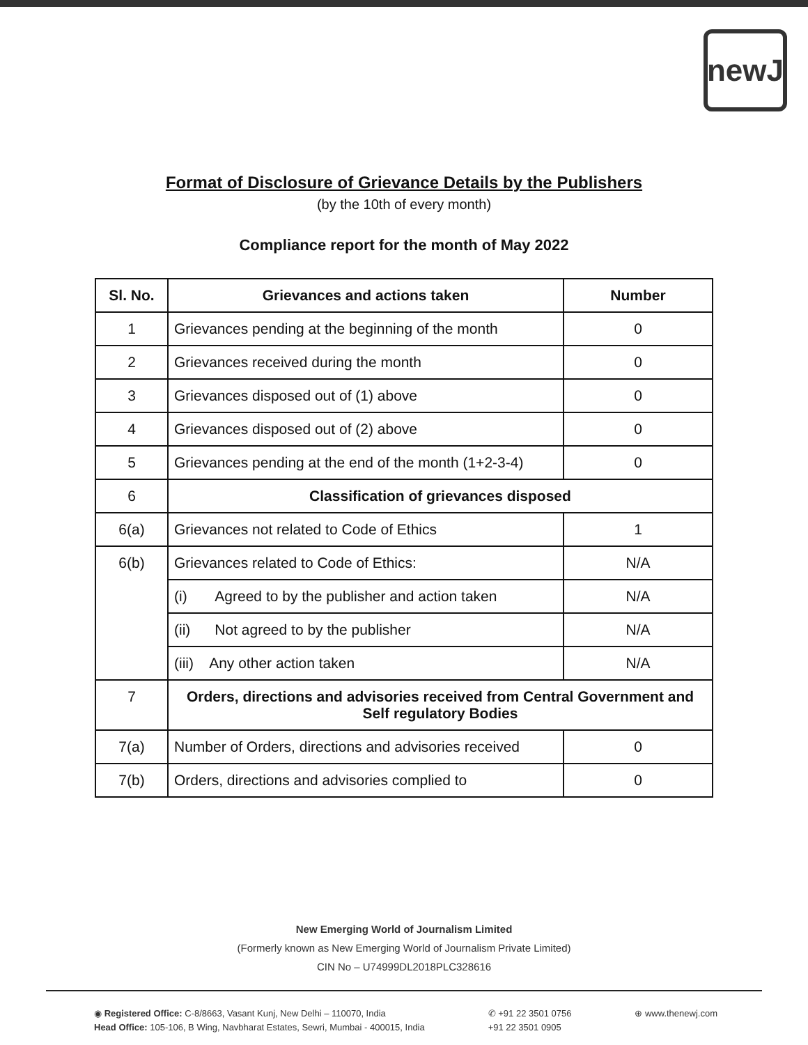newJ
Format of Disclosure of Grievance Details by the Publishers
(by the 10th of every month)
Compliance report for the month of May 2022
| Sl. No. | Grievances and actions taken | Number |
| --- | --- | --- |
| 1 | Grievances pending at the beginning of the month | 0 |
| 2 | Grievances received during the month | 0 |
| 3 | Grievances disposed out of (1) above | 0 |
| 4 | Grievances disposed out of (2) above | 0 |
| 5 | Grievances pending at the end of the month (1+2-3-4) | 0 |
| 6 | Classification of grievances disposed | |
| 6(a) | Grievances not related to Code of Ethics | 1 |
| 6(b) | Grievances related to Code of Ethics: | N/A |
| | (i) Agreed to by the publisher and action taken | N/A |
| | (ii) Not agreed to by the publisher | N/A |
| | (iii) Any other action taken | N/A |
| 7 | Orders, directions and advisories received from Central Government and Self regulatory Bodies | |
| 7(a) | Number of Orders, directions and advisories received | 0 |
| 7(b) | Orders, directions and advisories complied to | 0 |
New Emerging World of Journalism Limited
(Formerly known as New Emerging World of Journalism Private Limited)
CIN No – U74999DL2018PLC328616
◉ Registered Office: C-8/8663, Vasant Kunj, New Delhi – 110070, India
Head Office: 105-106, B Wing, Navbharat Estates, Sewri, Mumbai - 400015, India
✆ +91 22 3501 0756
+91 22 3501 0905
⊕ www.thenewj.com